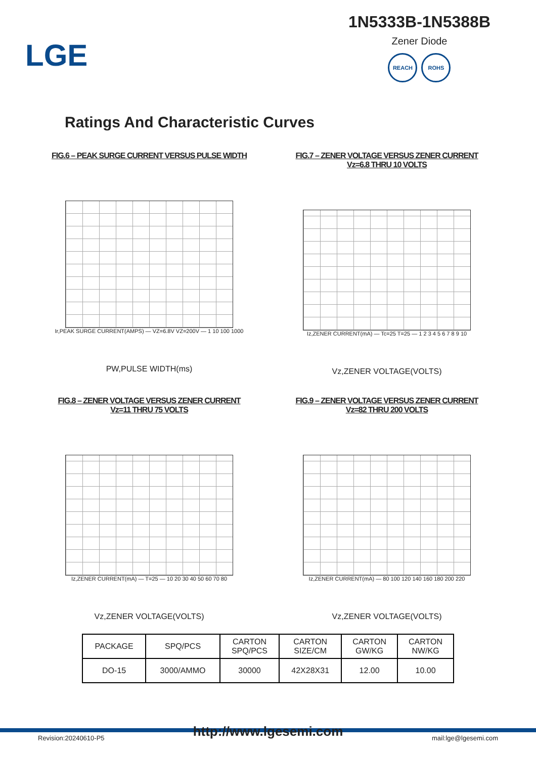LGE
1N5333B-1N5388B
Zener Diode
REACH ROHS
Ratings And Characteristic Curves
FIG.6 – PEAK SURGE CURRENT VERSUS PULSE WIDTH
Ir,PEAK SURGE CURRENT(AMPS) — VZ=6.8V VZ=200V — 1 10 100 1000
PW,PULSE WIDTH(ms)
FIG.7 – ZENER VOLTAGE VERSUS ZENER CURRENT
Vz=6.8 THRU 10 VOLTS
Iz,ZENER CURRENT(mA) — Tc=25 T=25 — 1 2 3 4 5 6 7 8 9 10
Vz,ZENER VOLTAGE(VOLTS)
FIG.8 – ZENER VOLTAGE VERSUS ZENER CURRENT
Vz=11 THRU 75 VOLTS
Iz,ZENER CURRENT(mA) — T=25 — 10 20 30 40 50 60 70 80
Vz,ZENER VOLTAGE(VOLTS)
FIG.9 – ZENER VOLTAGE VERSUS ZENER CURRENT
Vz=82 THRU 200 VOLTS
Iz,ZENER CURRENT(mA) — 80 100 120 140 160 180 200 220
Vz,ZENER VOLTAGE(VOLTS)
| PACKAGE | SPQ/PCS | CARTON SPQ/PCS | CARTON SIZE/CM | CARTON GW/KG | CARTON NW/KG |
| --- | --- | --- | --- | --- | --- |
| DO-15 | 3000/AMMO | 30000 | 42X28X31 | 12.00 | 10.00 |
http://www.lgesemi.com
Revision:20240610-P5 mail:lge@lgesemi.com